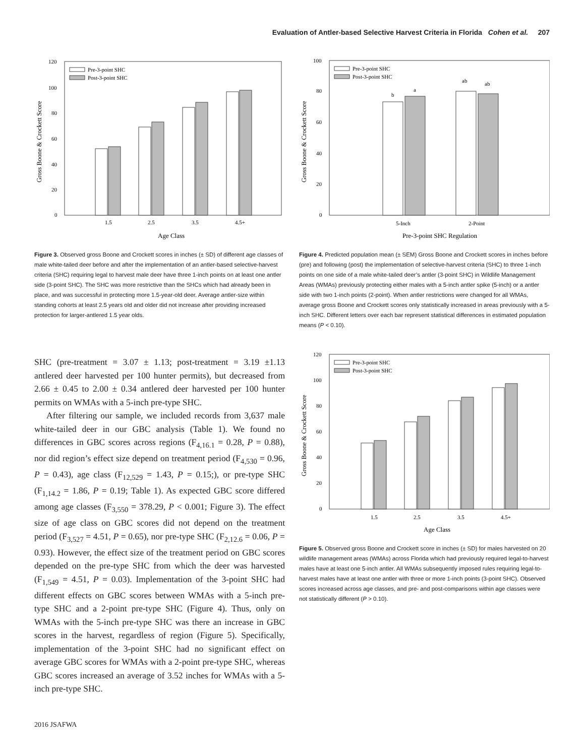Evaluation of Antler-based Selective Harvest Criteria in Florida Cohen et al. 207
Gross Boone & Crockett Score
0
20
40
60
80
100
120
Pre-3-point SHC
Post-3-point SHC
1.5
2.5
3.5
4.5+
Age Class
Figure 3. Observed gross Boone and Crockett scores in inches (± SD) of different age classes of male white-tailed deer before and after the implementation of an antler-based selective-harvest criteria (SHC) requiring legal to harvest male deer have three 1-inch points on at least one antler side (3-point SHC). The SHC was more restrictive than the SHCs which had already been in place, and was successful in protecting more 1.5-year-old deer. Average antler-size within standing cohorts at least 2.5 years old and older did not increase after providing increased protection for larger-antlered 1.5 year olds.
Gross Boone & Crockett Score
0
20
40
60
80
100
Pre-3-point SHC
Post-3-point SHC
b
a
ab
ab
5-Inch
2-Point
Pre-3-point SHC Regulation
Figure 4. Predicted population mean (± SEM) Gross Boone and Crockett scores in inches before (pre) and following (post) the implementation of selective-harvest criteria (SHC) to three 1-inch points on one side of a male white-tailed deer’s antler (3-point SHC) in Wildlife Management Areas (WMAs) previously protecting either males with a 5-inch antler spike (5-inch) or a antler side with two 1-inch points (2-point). When antler restrictions were changed for all WMAs, average gross Boone and Crockett scores only statistically increased in areas previously with a 5-inch SHC. Different letters over each bar represent statistical differences in estimated population means (P < 0.10).
SHC (pre-treatment = 3.07 ± 1.13; post-treatment = 3.19 ±1.13 antlered deer harvested per 100 hunter permits), but decreased from 2.66 ± 0.45 to 2.00 ± 0.34 antlered deer harvested per 100 hunter permits on WMAs with a 5-inch pre-type SHC.
After filtering our sample, we included records from 3,637 male white-tailed deer in our GBC analysis (Table 1). We found no differences in GBC scores across regions (F<sub>4,16.1</sub> = 0.28, P = 0.88), nor did region’s effect size depend on treatment period (F<sub>4,530</sub> = 0.96, P = 0.43), age class (F<sub>12,529</sub> = 1.43, P = 0.15;), or pre-type SHC (F<sub>1,14.2</sub> = 1.86, P = 0.19; Table 1). As expected GBC score differed among age classes (F<sub>3,550</sub> = 378.29, P < 0.001; Figure 3). The effect size of age class on GBC scores did not depend on the treatment period (F<sub>3,527</sub> = 4.51, P = 0.65), nor pre-type SHC (F<sub>2,12.6</sub> = 0.06, P = 0.93). However, the effect size of the treatment period on GBC scores depended on the pre-type SHC from which the deer was harvested (F<sub>1,549</sub> = 4.51, P = 0.03). Implementation of the 3-point SHC had different effects on GBC scores between WMAs with a 5-inch pre-type SHC and a 2-point pre-type SHC (Figure 4). Thus, only on WMAs with the 5-inch pre-type SHC was there an increase in GBC scores in the harvest, regardless of region (Figure 5). Specifically, implementation of the 3-point SHC had no significant effect on average GBC scores for WMAs with a 2-point pre-type SHC, whereas GBC scores increased an average of 3.52 inches for WMAs with a 5-inch pre-type SHC.
Gross Boone & Crockett Score
0
20
40
60
80
100
120
Pre-3-point SHC
Post-3-point SHC
1.5
2.5
3.5
4.5+
Age Class
Figure 5. Observed gross Boone and Crockett score in inches (± SD) for males harvested on 20 wildlife management areas (WMAs) across Florida which had previously required legal-to-harvest males have at least one 5-inch antler. All WMAs subsequently imposed rules requiring legal-to-harvest males have at least one antler with three or more 1-inch points (3-point SHC). Observed scores increased across age classes, and pre- and post-comparisons within age classes were not statistically different (P > 0.10).
2016 JSAFWA